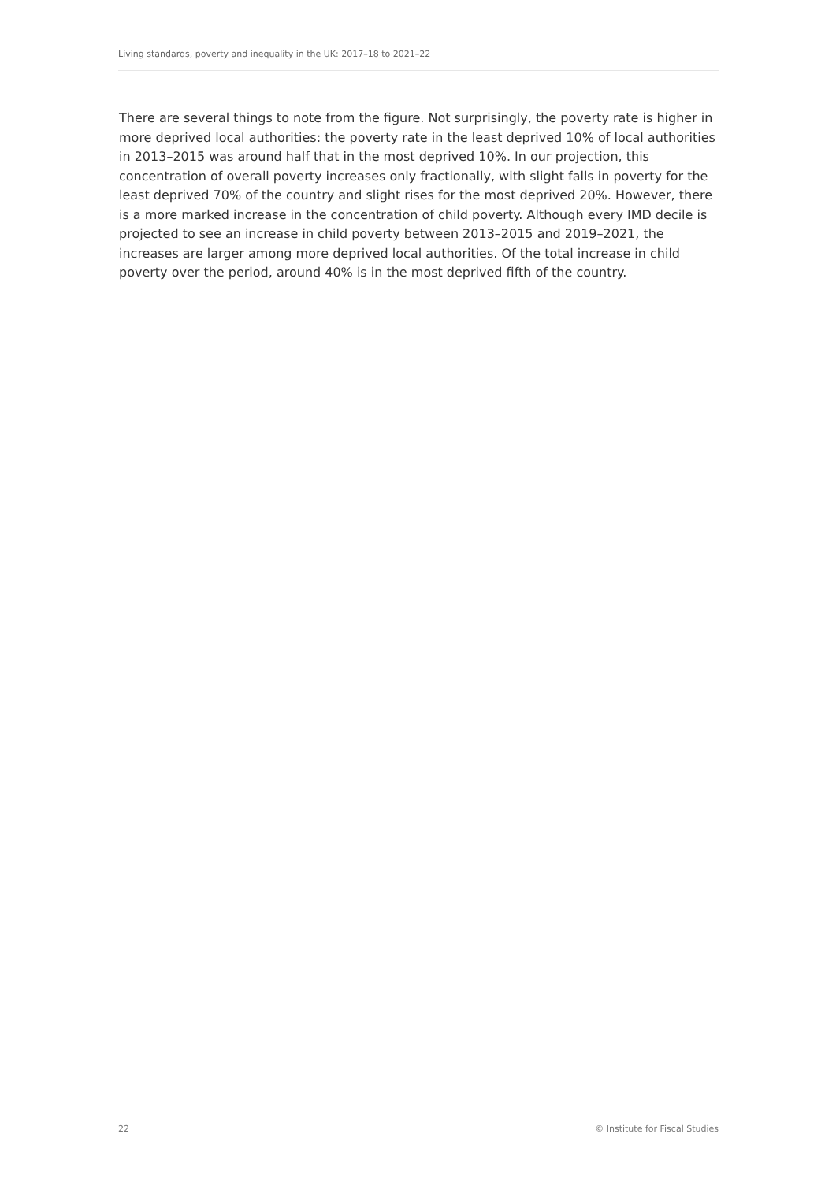Living standards, poverty and inequality in the UK: 2017–18 to 2021–22
There are several things to note from the figure. Not surprisingly, the poverty rate is higher in more deprived local authorities: the poverty rate in the least deprived 10% of local authorities in 2013–2015 was around half that in the most deprived 10%. In our projection, this concentration of overall poverty increases only fractionally, with slight falls in poverty for the least deprived 70% of the country and slight rises for the most deprived 20%. However, there is a more marked increase in the concentration of child poverty. Although every IMD decile is projected to see an increase in child poverty between 2013–2015 and 2019–2021, the increases are larger among more deprived local authorities. Of the total increase in child poverty over the period, around 40% is in the most deprived fifth of the country.
22 © Institute for Fiscal Studies